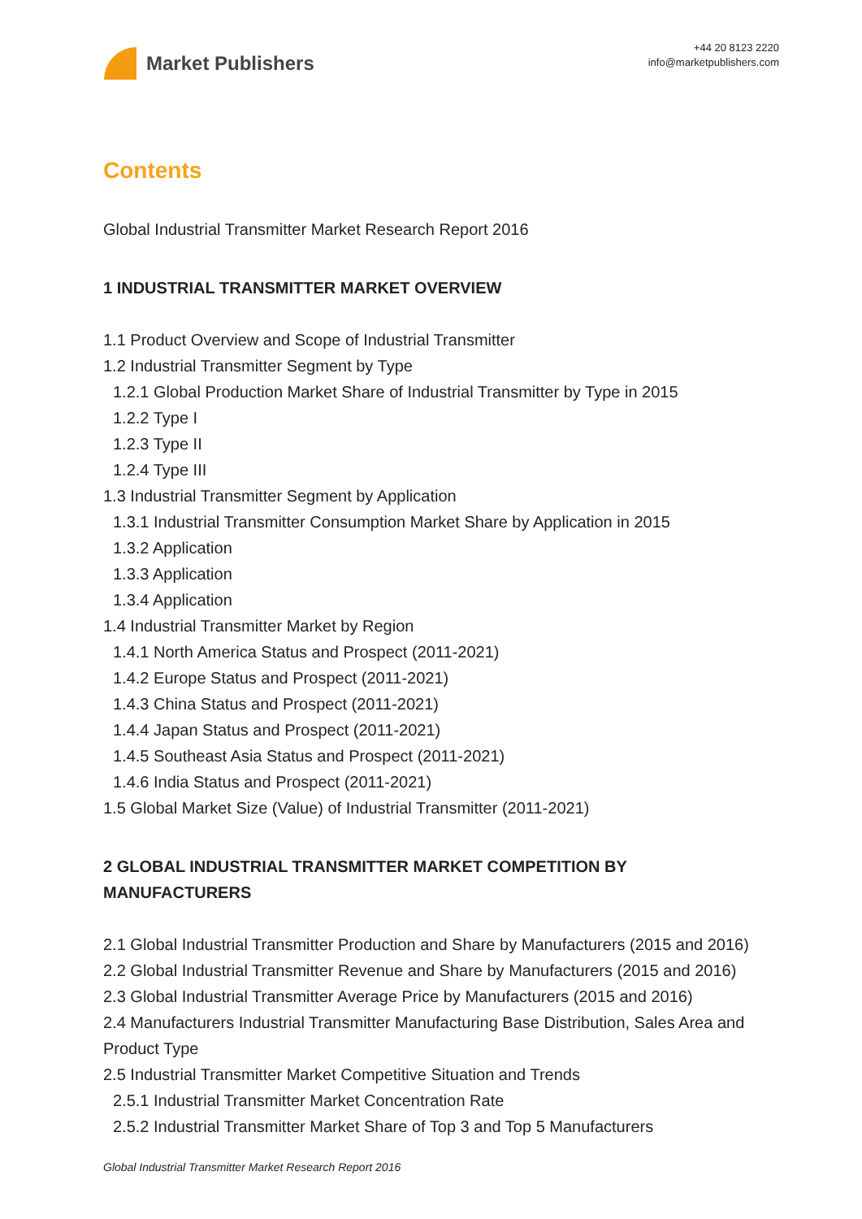Market Publishers
+44 20 8123 2220
info@marketpublishers.com
Contents
Global Industrial Transmitter Market Research Report 2016
1 INDUSTRIAL TRANSMITTER MARKET OVERVIEW
1.1 Product Overview and Scope of Industrial Transmitter
1.2 Industrial Transmitter Segment by Type
1.2.1 Global Production Market Share of Industrial Transmitter by Type in 2015
1.2.2 Type I
1.2.3 Type II
1.2.4 Type III
1.3 Industrial Transmitter Segment by Application
1.3.1 Industrial Transmitter Consumption Market Share by Application in 2015
1.3.2 Application
1.3.3 Application
1.3.4 Application
1.4 Industrial Transmitter Market by Region
1.4.1 North America Status and Prospect (2011-2021)
1.4.2 Europe Status and Prospect (2011-2021)
1.4.3 China Status and Prospect (2011-2021)
1.4.4 Japan Status and Prospect (2011-2021)
1.4.5 Southeast Asia Status and Prospect (2011-2021)
1.4.6 India Status and Prospect (2011-2021)
1.5 Global Market Size (Value) of Industrial Transmitter (2011-2021)
2 GLOBAL INDUSTRIAL TRANSMITTER MARKET COMPETITION BY MANUFACTURERS
2.1 Global Industrial Transmitter Production and Share by Manufacturers (2015 and 2016)
2.2 Global Industrial Transmitter Revenue and Share by Manufacturers (2015 and 2016)
2.3 Global Industrial Transmitter Average Price by Manufacturers (2015 and 2016)
2.4 Manufacturers Industrial Transmitter Manufacturing Base Distribution, Sales Area and Product Type
2.5 Industrial Transmitter Market Competitive Situation and Trends
2.5.1 Industrial Transmitter Market Concentration Rate
2.5.2 Industrial Transmitter Market Share of Top 3 and Top 5 Manufacturers
Global Industrial Transmitter Market Research Report 2016